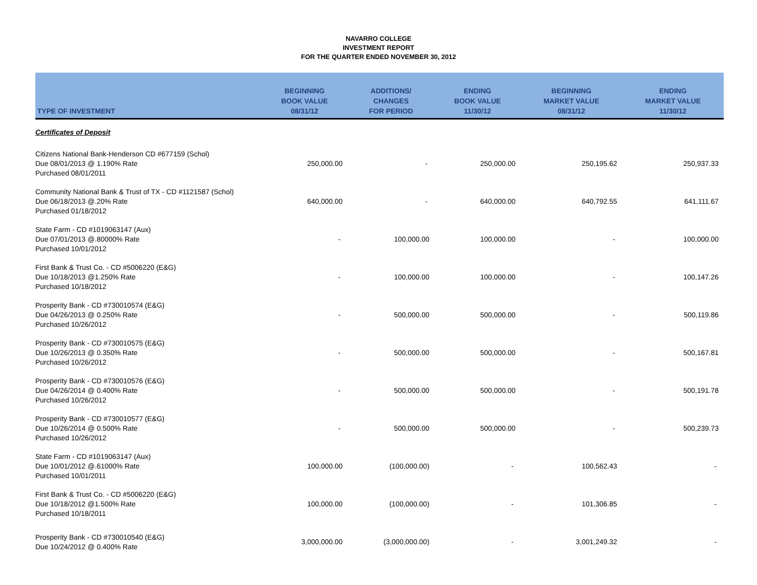NAVARRO COLLEGE
INVESTMENT REPORT
FOR THE QUARTER ENDED NOVEMBER 30, 2012
| TYPE OF INVESTMENT | BEGINNING BOOK VALUE 08/31/12 | ADDITIONS/ CHANGES FOR PERIOD | ENDING BOOK VALUE 11/30/12 | BEGINNING MARKET VALUE 08/31/12 | ENDING MARKET VALUE 11/30/12 |
| --- | --- | --- | --- | --- | --- |
| Certificates of Deposit | | | | | |
| Citizens National Bank-Henderson CD #677159 (Schol) Due 08/01/2013 @ 1.190% Rate Purchased 08/01/2011 | 250,000.00 | - | 250,000.00 | 250,195.62 | 250,937.33 |
| Community National Bank & Trust of TX - CD #1121587 (Schol) Due 06/18/2013 @.20% Rate Purchased 01/18/2012 | 640,000.00 | - | 640,000.00 | 640,792.55 | 641,111.67 |
| State Farm - CD #1019063147 (Aux) Due 07/01/2013 @.80000% Rate Purchased 10/01/2012 | - | 100,000.00 | 100,000.00 | - | 100,000.00 |
| First Bank & Trust Co. - CD #5006220 (E&G) Due 10/18/2013 @1.250% Rate Purchased 10/18/2012 | - | 100,000.00 | 100,000.00 | - | 100,147.26 |
| Prosperity Bank - CD #730010574 (E&G) Due 04/26/2013 @ 0.250% Rate Purchased 10/26/2012 | - | 500,000.00 | 500,000.00 | - | 500,119.86 |
| Prosperity Bank - CD #730010575 (E&G) Due 10/26/2013 @ 0.350% Rate Purchased 10/26/2012 | - | 500,000.00 | 500,000.00 | - | 500,167.81 |
| Prosperity Bank - CD #730010576 (E&G) Due 04/26/2014 @ 0.400% Rate Purchased 10/26/2012 | - | 500,000.00 | 500,000.00 | - | 500,191.78 |
| Prosperity Bank - CD #730010577 (E&G) Due 10/26/2014 @ 0.500% Rate Purchased 10/26/2012 | - | 500,000.00 | 500,000.00 | - | 500,239.73 |
| State Farm - CD #1019063147 (Aux) Due 10/01/2012 @.61000% Rate Purchased 10/01/2011 | 100,000.00 | (100,000.00) | - | 100,562.43 | - |
| First Bank & Trust Co. - CD #5006220 (E&G) Due 10/18/2012 @1.500% Rate Purchased 10/18/2011 | 100,000.00 | (100,000.00) | - | 101,306.85 | - |
| Prosperity Bank - CD #730010540 (E&G) Due 10/24/2012 @ 0.400% Rate | 3,000,000.00 | (3,000,000.00) | - | 3,001,249.32 | - |